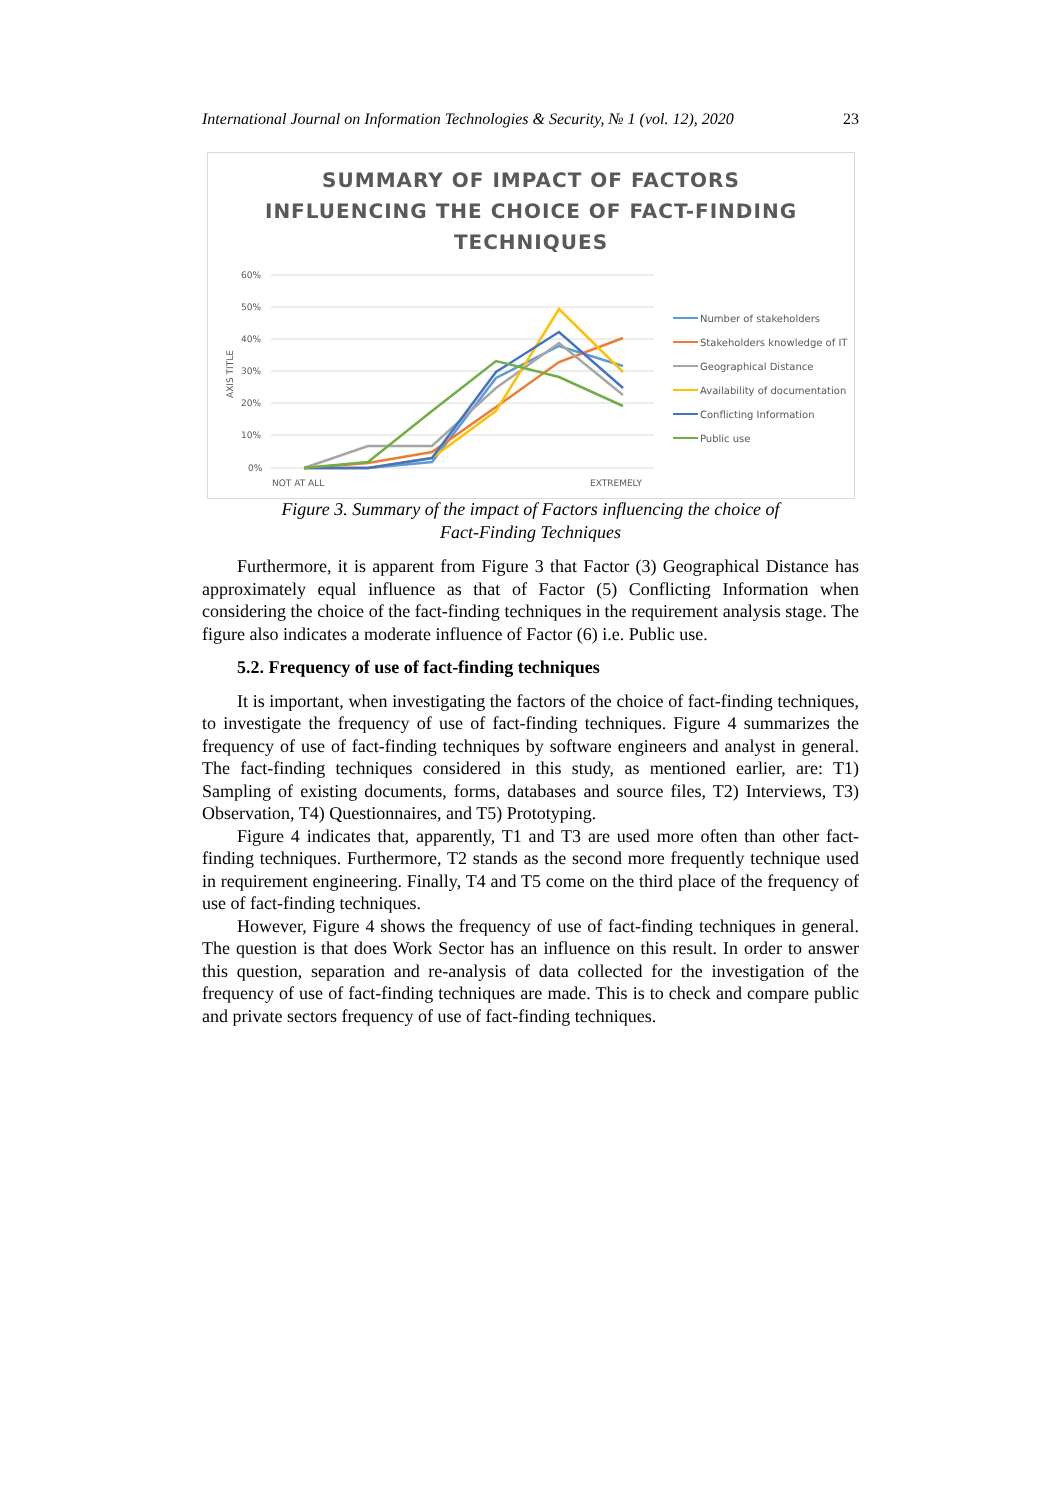International Journal on Information Technologies & Security, № 1 (vol. 12), 2020 23
SUMMARY OF IMPACT OF FACTORS
INFLUENCING THE CHOICE OF FACT-FINDING
TECHNIQUES
60%
50%
40%
30%
20%
10%
0%
AXIS TITLE
NOT AT ALL
EXTREMELY
Number of stakeholders
Stakeholders knowledge of IT
Geographical Distance
Availability of documentation
Conflicting Information
Public use
Figure 3. Summary of the impact of Factors influencing the choice of
Fact-Finding Techniques
Furthermore, it is apparent from Figure 3 that Factor (3) Geographical Distance has approximately equal influence as that of Factor (5) Conflicting Information when considering the choice of the fact-finding techniques in the requirement analysis stage. The figure also indicates a moderate influence of Factor (6) i.e. Public use.
5.2. Frequency of use of fact-finding techniques
It is important, when investigating the factors of the choice of fact-finding techniques, to investigate the frequency of use of fact-finding techniques. Figure 4 summarizes the frequency of use of fact-finding techniques by software engineers and analyst in general. The fact-finding techniques considered in this study, as mentioned earlier, are: T1) Sampling of existing documents, forms, databases and source files, T2) Interviews, T3) Observation, T4) Questionnaires, and T5) Prototyping.
Figure 4 indicates that, apparently, T1 and T3 are used more often than other fact-finding techniques. Furthermore, T2 stands as the second more frequently technique used in requirement engineering. Finally, T4 and T5 come on the third place of the frequency of use of fact-finding techniques.
However, Figure 4 shows the frequency of use of fact-finding techniques in general. The question is that does Work Sector has an influence on this result. In order to answer this question, separation and re-analysis of data collected for the investigation of the frequency of use of fact-finding techniques are made. This is to check and compare public and private sectors frequency of use of fact-finding techniques.